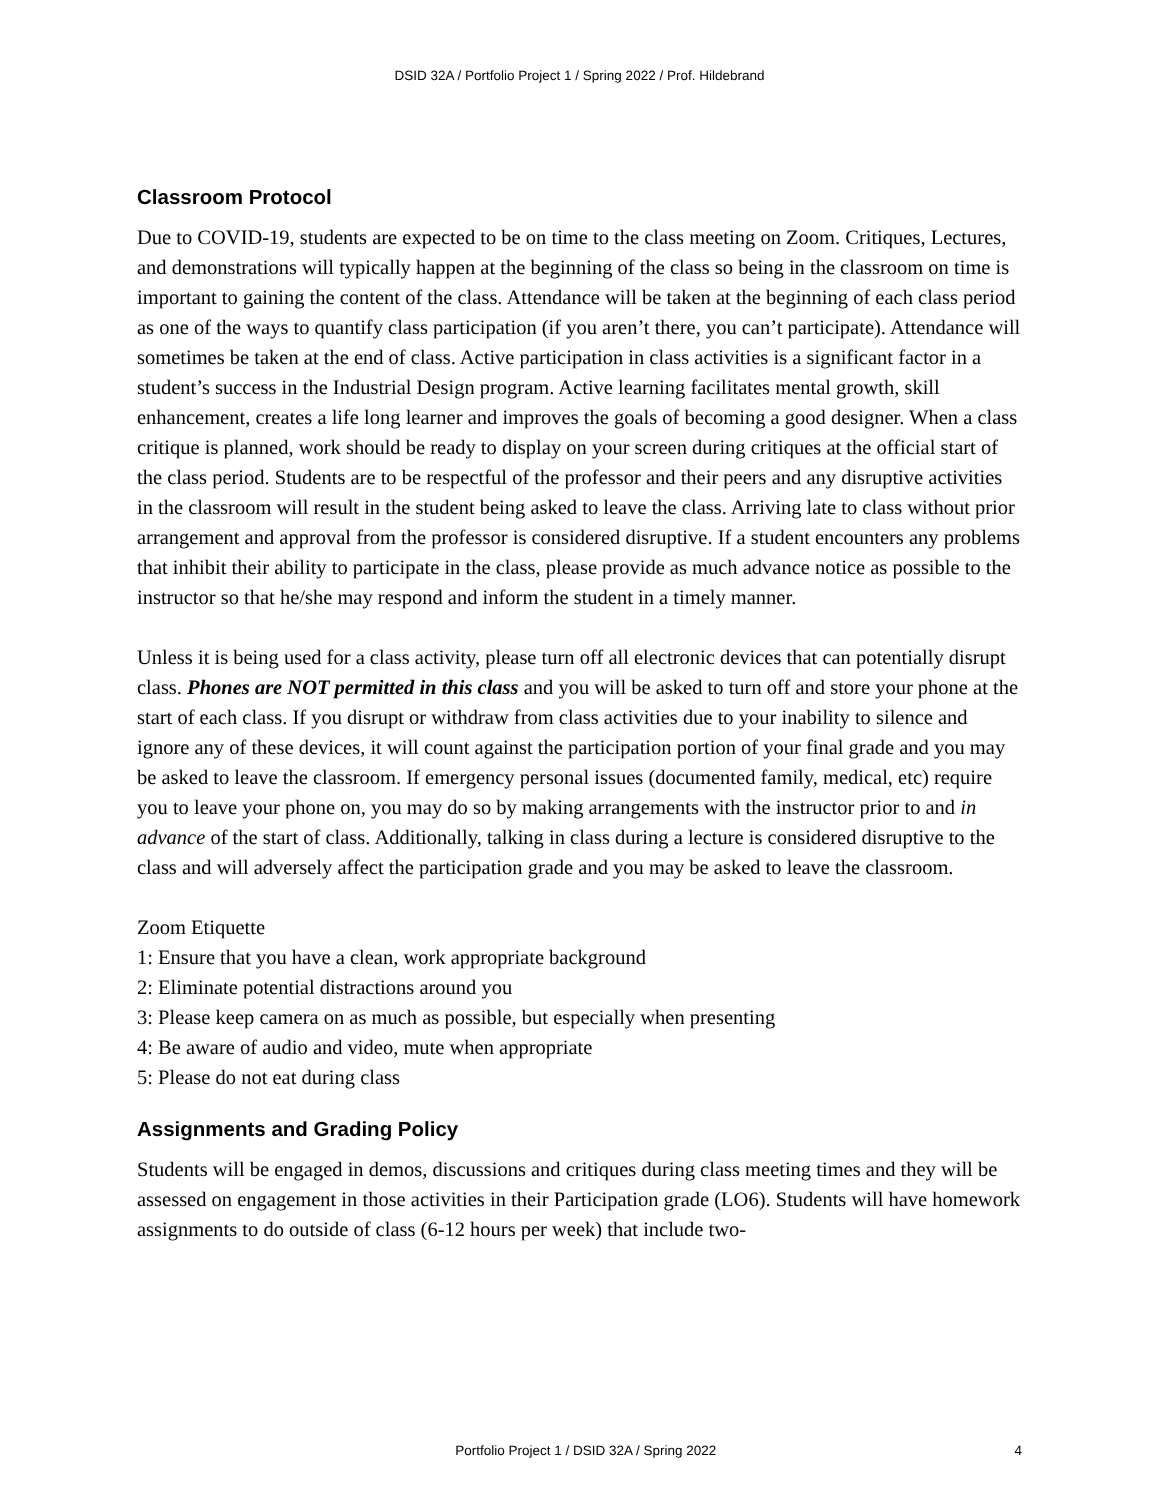DSID 32A / Portfolio Project 1 / Spring 2022 / Prof. Hildebrand
Classroom Protocol
Due to COVID-19, students are expected to be on time to the class meeting on Zoom. Critiques, Lectures, and demonstrations will typically happen at the beginning of the class so being in the classroom on time is important to gaining the content of the class. Attendance will be taken at the beginning of each class period as one of the ways to quantify class participation (if you aren’t there, you can’t participate). Attendance will sometimes be taken at the end of class. Active participation in class activities is a significant factor in a student’s success in the Industrial Design program. Active learning facilitates mental growth, skill enhancement, creates a life long learner and improves the goals of becoming a good designer. When a class critique is planned, work should be ready to display on your screen during critiques at the official start of the class period. Students are to be respectful of the professor and their peers and any disruptive activities in the classroom will result in the student being asked to leave the class. Arriving late to class without prior arrangement and approval from the professor is considered disruptive. If a student encounters any problems that inhibit their ability to participate in the class, please provide as much advance notice as possible to the instructor so that he/she may respond and inform the student in a timely manner.
Unless it is being used for a class activity, please turn off all electronic devices that can potentially disrupt class. Phones are NOT permitted in this class and you will be asked to turn off and store your phone at the start of each class. If you disrupt or withdraw from class activities due to your inability to silence and ignore any of these devices, it will count against the participation portion of your final grade and you may be asked to leave the classroom. If emergency personal issues (documented family, medical, etc) require you to leave your phone on, you may do so by making arrangements with the instructor prior to and in advance of the start of class. Additionally, talking in class during a lecture is considered disruptive to the class and will adversely affect the participation grade and you may be asked to leave the classroom.
Zoom Etiquette
1: Ensure that you have a clean, work appropriate background
2: Eliminate potential distractions around you
3: Please keep camera on as much as possible, but especially when presenting
4: Be aware of audio and video, mute when appropriate
5: Please do not eat during class
Assignments and Grading Policy
Students will be engaged in demos, discussions and critiques during class meeting times and they will be assessed on engagement in those activities in their Participation grade (LO6). Students will have homework assignments to do outside of class (6-12 hours per week) that include two-
Portfolio Project 1 / DSID 32A / Spring 2022 4